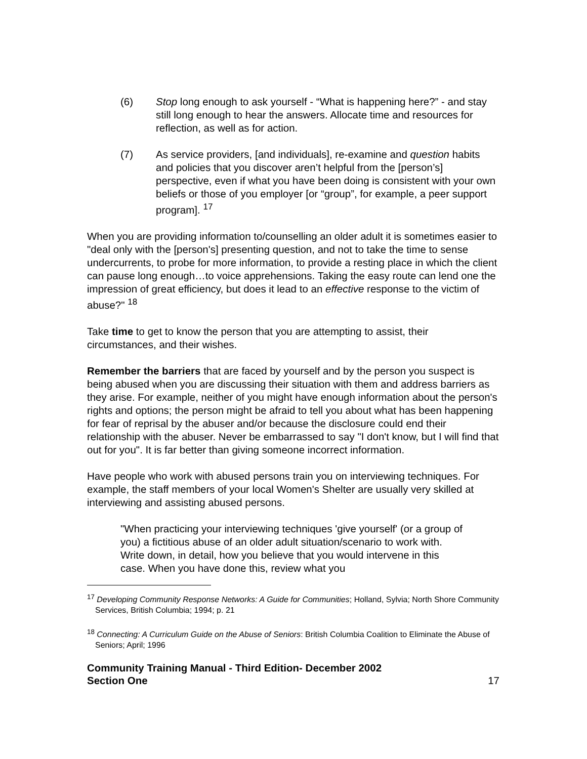(6) Stop long enough to ask yourself - “What is happening here?” - and stay still long enough to hear the answers. Allocate time and resources for reflection, as well as for action.
(7) As service providers, [and individuals], re-examine and question habits and policies that you discover aren’t helpful from the [person’s] perspective, even if what you have been doing is consistent with your own beliefs or those of you employer [or “group”, for example, a peer support program]. <sup>17</sup>
When you are providing information to/counselling an older adult it is sometimes easier to "deal only with the [person's] presenting question, and not to take the time to sense undercurrents, to probe for more information, to provide a resting place in which the client can pause long enough…to voice apprehensions. Taking the easy route can lend one the impression of great efficiency, but does it lead to an effective response to the victim of abuse?" <sup>18</sup>
Take time to get to know the person that you are attempting to assist, their circumstances, and their wishes.
Remember the barriers that are faced by yourself and by the person you suspect is being abused when you are discussing their situation with them and address barriers as they arise. For example, neither of you might have enough information about the person's rights and options; the person might be afraid to tell you about what has been happening for fear of reprisal by the abuser and/or because the disclosure could end their relationship with the abuser. Never be embarrassed to say "I don't know, but I will find that out for you". It is far better than giving someone incorrect information.
Have people who work with abused persons train you on interviewing techniques. For example, the staff members of your local Women's Shelter are usually very skilled at interviewing and assisting abused persons.
"When practicing your interviewing techniques 'give yourself' (or a group of you) a fictitious abuse of an older adult situation/scenario to work with. Write down, in detail, how you believe that you would intervene in this case. When you have done this, review what you
<sup>17</sup> Developing Community Response Networks: A Guide for Communities; Holland, Sylvia; North Shore Community Services, British Columbia; 1994; p. 21
<sup>18</sup> Connecting: A Curriculum Guide on the Abuse of Seniors: British Columbia Coalition to Eliminate the Abuse of Seniors; April; 1996
Community Training Manual - Third Edition- December 2002
Section One 17